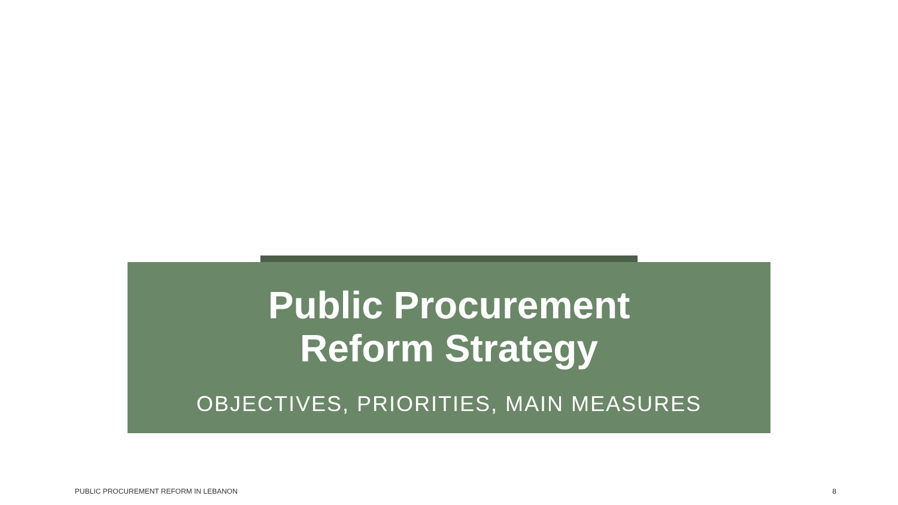Public Procurement
Reform Strategy
OBJECTIVES, PRIORITIES, MAIN MEASURES
PUBLIC PROCUREMENT REFORM IN LEBANON 8